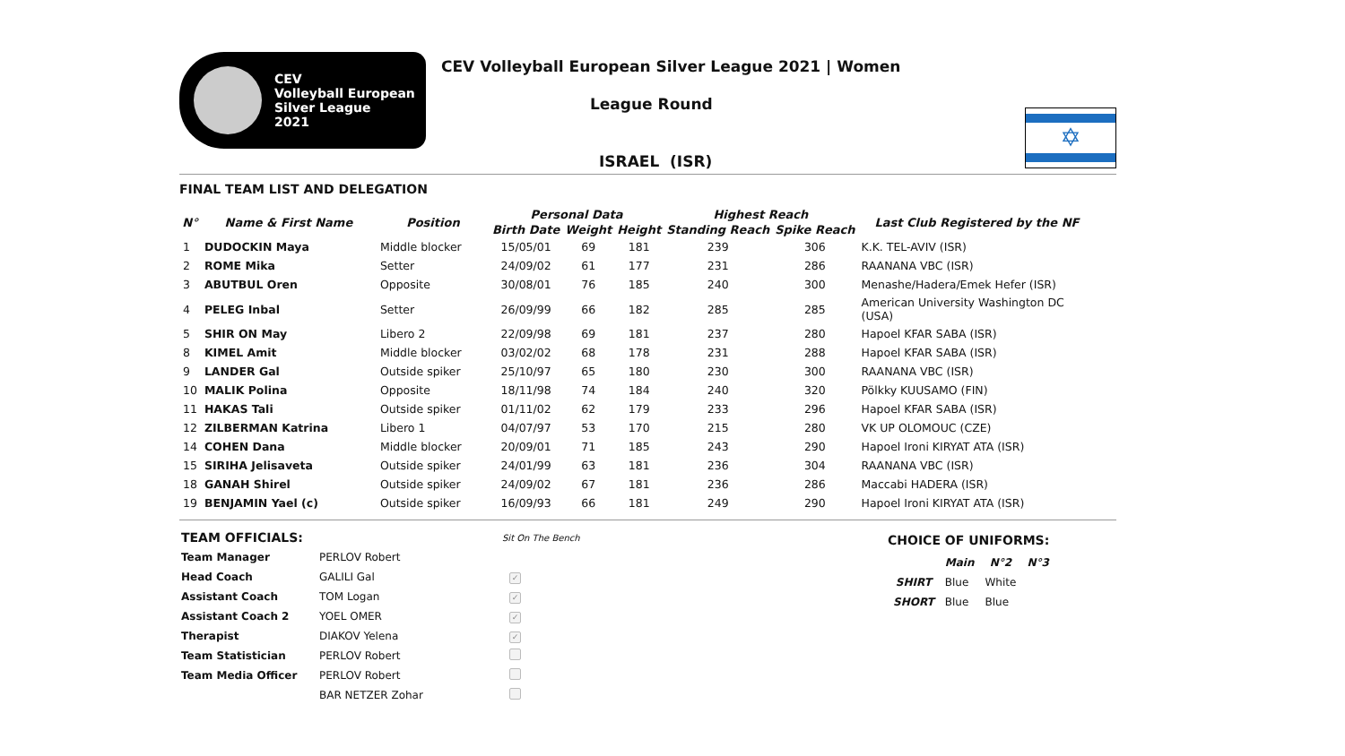CEV
Volleyball European
Silver League
2021
CEV Volleyball European Silver League 2021 | Women
League Round
ISRAEL (ISR)
✡
FINAL TEAM LIST AND DELEGATION
| N° | Name & First Name | Position | Personal Data | | | Highest Reach | | Last Club Registered by the NF |
| --- | --- | --- | --- | --- | --- | --- | --- | --- |
| | | | Birth Date | Weight | Height | Standing Reach | Spike Reach | |
| 1 | DUDOCKIN Maya | Middle blocker | 15/05/01 | 69 | 181 | 239 | 306 | K.K. TEL-AVIV (ISR) |
| 2 | ROME Mika | Setter | 24/09/02 | 61 | 177 | 231 | 286 | RAANANA VBC (ISR) |
| 3 | ABUTBUL Oren | Opposite | 30/08/01 | 76 | 185 | 240 | 300 | Menashe/Hadera/Emek Hefer (ISR) |
| 4 | PELEG Inbal | Setter | 26/09/99 | 66 | 182 | 285 | 285 | American University Washington DC (USA) |
| 5 | SHIR ON May | Libero 2 | 22/09/98 | 69 | 181 | 237 | 280 | Hapoel KFAR SABA (ISR) |
| 8 | KIMEL Amit | Middle blocker | 03/02/02 | 68 | 178 | 231 | 288 | Hapoel KFAR SABA (ISR) |
| 9 | LANDER Gal | Outside spiker | 25/10/97 | 65 | 180 | 230 | 300 | RAANANA VBC (ISR) |
| 10 | MALIK Polina | Opposite | 18/11/98 | 74 | 184 | 240 | 320 | Pölkky KUUSAMO (FIN) |
| 11 | HAKAS Tali | Outside spiker | 01/11/02 | 62 | 179 | 233 | 296 | Hapoel KFAR SABA (ISR) |
| 12 | ZILBERMAN Katrina | Libero 1 | 04/07/97 | 53 | 170 | 215 | 280 | VK UP OLOMOUC (CZE) |
| 14 | COHEN Dana | Middle blocker | 20/09/01 | 71 | 185 | 243 | 290 | Hapoel Ironi KIRYAT ATA (ISR) |
| 15 | SIRIHA Jelisaveta | Outside spiker | 24/01/99 | 63 | 181 | 236 | 304 | RAANANA VBC (ISR) |
| 18 | GANAH Shirel | Outside spiker | 24/09/02 | 67 | 181 | 236 | 286 | Maccabi HADERA (ISR) |
| 19 | BENJAMIN Yael (c) | Outside spiker | 16/09/93 | 66 | 181 | 249 | 290 | Hapoel Ironi KIRYAT ATA (ISR) |
| TEAM OFFICIALS: | | Sit On The Bench |
| Team Manager | PERLOV Robert | |
| Head Coach | GALILI Gal | ✓ |
| Assistant Coach | TOM Logan | ✓ |
| Assistant Coach 2 | YOEL OMER | ✓ |
| Therapist | DIAKOV Yelena | ✓ |
| Team Statistician | PERLOV Robert | |
| Team Media Officer | PERLOV Robert | |
| | BAR NETZER Zohar | |
CHOICE OF UNIFORMS:
| | Main | N°2 | N°3 |
| --- | --- | --- | --- |
| SHIRT | Blue | White | |
| SHORT | Blue | Blue | |